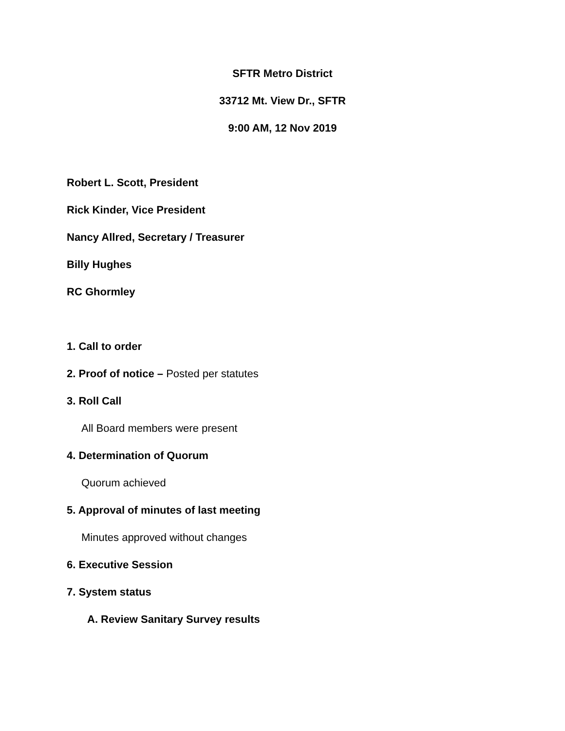SFTR Metro District
33712 Mt. View Dr., SFTR
9:00 AM, 12 Nov 2019
Robert L. Scott, President
Rick Kinder, Vice President
Nancy Allred, Secretary / Treasurer
Billy Hughes
RC Ghormley
1. Call to order
2. Proof of notice – Posted per statutes
3. Roll Call
All Board members were present
4. Determination of Quorum
Quorum achieved
5. Approval of minutes of last meeting
Minutes approved without changes
6. Executive Session
7. System status
A. Review Sanitary Survey results